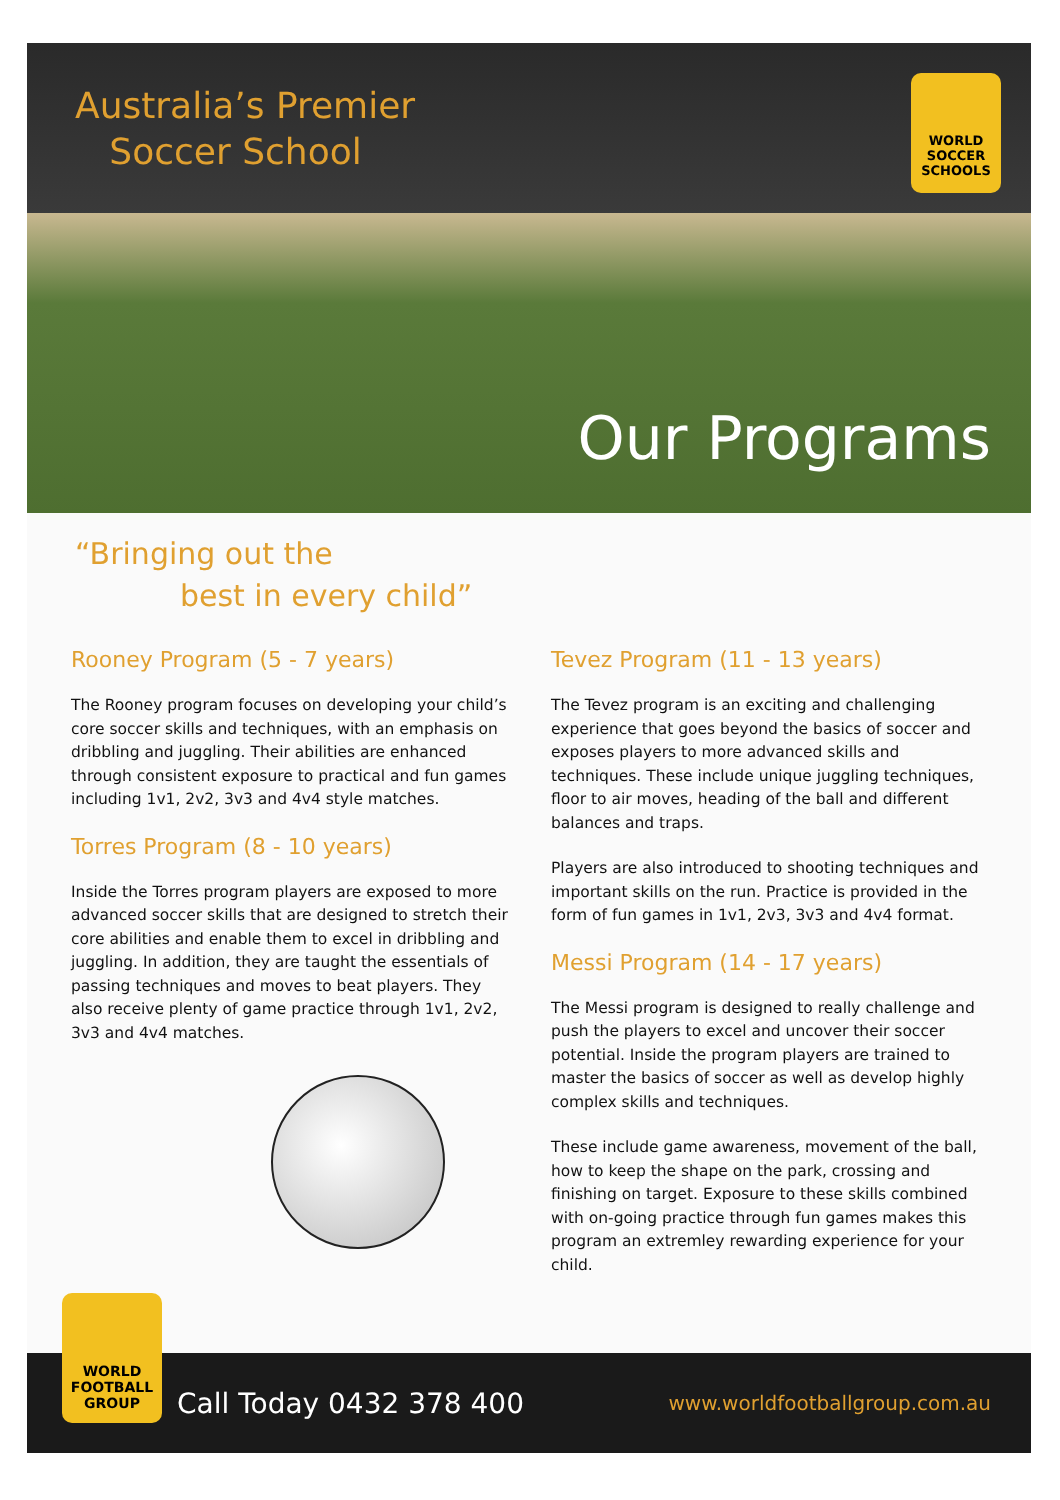Australia’s Premier
Soccer School
WORLD
SOCCER SCHOOLS
Our Programs
“Bringing out the
best in every child”
Rooney Program (5 - 7 years)
The Rooney program focuses on developing your child’s core soccer skills and techniques, with an emphasis on dribbling and juggling. Their abilities are enhanced through consistent exposure to practical and fun games including 1v1, 2v2, 3v3 and 4v4 style matches.
Torres Program (8 - 10 years)
Inside the Torres program players are exposed to more advanced soccer skills that are designed to stretch their core abilities and enable them to excel in dribbling and juggling. In addition, they are taught the essentials of passing techniques and moves to beat players. They also receive plenty of game practice through 1v1, 2v2, 3v3 and 4v4 matches.
Tevez Program (11 - 13 years)
The Tevez program is an exciting and challenging experience that goes beyond the basics of soccer and exposes players to more advanced skills and techniques. These include unique juggling techniques, floor to air moves, heading of the ball and different balances and traps.
Players are also introduced to shooting techniques and important skills on the run. Practice is provided in the form of fun games in 1v1, 2v3, 3v3 and 4v4 format.
Messi Program (14 - 17 years)
The Messi program is designed to really challenge and push the players to excel and uncover their soccer potential. Inside the program players are trained to master the basics of soccer as well as develop highly complex skills and techniques.
These include game awareness, movement of the ball, how to keep the shape on the park, crossing and finishing on target. Exposure to these skills combined with on-going practice through fun games makes this program an extremley rewarding experience for your child.
Call Today 0432 378 400 www.worldfootballgroup.com.au
WORLD
FOOTBALL
GROUP